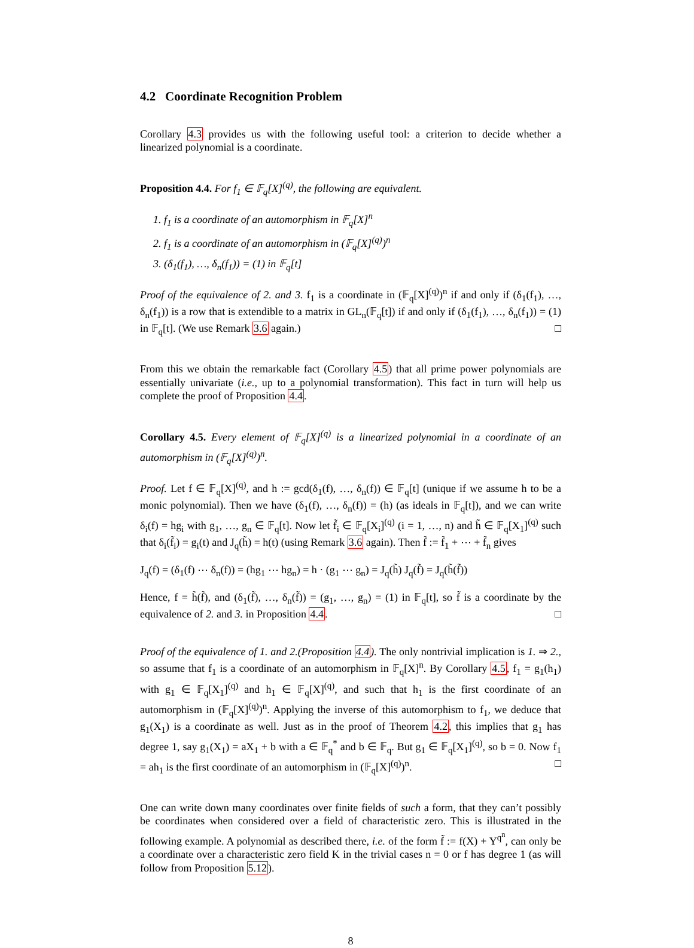4.2 Coordinate Recognition Problem
Corollary 4.3 provides us with the following useful tool: a criterion to decide whether a linearized polynomial is a coordinate.
Proposition 4.4. For f<sub>1</sub> ∈ 𝔽<sub>q</sub>[X]<sup>(q)</sup>, the following are equivalent.
1. f<sub>1</sub> is a coordinate of an automorphism in 𝔽<sub>q</sub>[X]<sup>n</sup>
2. f<sub>1</sub> is a coordinate of an automorphism in (𝔽<sub>q</sub>[X]<sup>(q)</sup>)<sup>n</sup>
3. (δ<sub>1</sub>(f<sub>1</sub>), …, δ<sub>n</sub>(f<sub>1</sub>)) = (1) in 𝔽<sub>q</sub>[t]
Proof of the equivalence of 2. and 3. f<sub>1</sub> is a coordinate in (𝔽<sub>q</sub>[X]<sup>(q)</sup>)<sup>n</sup> if and only if (δ<sub>1</sub>(f<sub>1</sub>), …, δ<sub>n</sub>(f<sub>1</sub>)) is a row that is extendible to a matrix in GL<sub>n</sub>(𝔽<sub>q</sub>[t]) if and only if (δ<sub>1</sub>(f<sub>1</sub>), …, δ<sub>n</sub>(f<sub>1</sub>)) = (1) in 𝔽<sub>q</sub>[t]. (We use Remark 3.6 again.) □
From this we obtain the remarkable fact (Corollary 4.5) that all prime power polynomials are essentially univariate (i.e., up to a polynomial transformation). This fact in turn will help us complete the proof of Proposition 4.4.
Corollary 4.5. Every element of 𝔽<sub>q</sub>[X]<sup>(q)</sup> is a linearized polynomial in a coordinate of an automorphism in (𝔽<sub>q</sub>[X]<sup>(q)</sup>)<sup>n</sup>.
Proof. Let f ∈ 𝔽<sub>q</sub>[X]<sup>(q)</sup>, and h := gcd(δ<sub>1</sub>(f), …, δ<sub>n</sub>(f)) ∈ 𝔽<sub>q</sub>[t] (unique if we assume h to be a monic polynomial). Then we have (δ<sub>1</sub>(f), …, δ<sub>n</sub>(f)) = (h) (as ideals in 𝔽<sub>q</sub>[t]), and we can write δ<sub>i</sub>(f) = hg<sub>i</sub> with g<sub>1</sub>, …, g<sub>n</sub> ∈ 𝔽<sub>q</sub>[t]. Now let f̃<sub>i</sub> ∈ 𝔽<sub>q</sub>[X<sub>i</sub>]<sup>(q)</sup> (i = 1, …, n) and h̃ ∈ 𝔽<sub>q</sub>[X<sub>1</sub>]<sup>(q)</sup> such that δ<sub>i</sub>(f̃<sub>i</sub>) = g<sub>i</sub>(t) and J<sub>q</sub>(h̃) = h(t) (using Remark 3.6 again). Then f̃ := f̃<sub>1</sub> + ⋯ + f̃<sub>n</sub> gives
J<sub>q</sub>(f) = (δ<sub>1</sub>(f) ⋯ δ<sub>n</sub>(f)) = (hg<sub>1</sub> ⋯ hg<sub>n</sub>) = h · (g<sub>1</sub> ⋯ g<sub>n</sub>) = J<sub>q</sub>(h̃) J<sub>q</sub>(f̃) = J<sub>q</sub>(h̃(f̃))
Hence, f = h̃(f̃), and (δ<sub>1</sub>(f̃), …, δ<sub>n</sub>(f̃)) = (g<sub>1</sub>, …, g<sub>n</sub>) = (1) in 𝔽<sub>q</sub>[t], so f̃ is a coordinate by the equivalence of 2. and 3. in Proposition 4.4. □
Proof of the equivalence of 1. and 2.(Proposition 4.4). The only nontrivial implication is 1. ⇒ 2., so assume that f<sub>1</sub> is a coordinate of an automorphism in 𝔽<sub>q</sub>[X]<sup>n</sup>. By Corollary 4.5, f<sub>1</sub> = g<sub>1</sub>(h<sub>1</sub>) with g<sub>1</sub> ∈ 𝔽<sub>q</sub>[X<sub>1</sub>]<sup>(q)</sup> and h<sub>1</sub> ∈ 𝔽<sub>q</sub>[X]<sup>(q)</sup>, and such that h<sub>1</sub> is the first coordinate of an automorphism in (𝔽<sub>q</sub>[X]<sup>(q)</sup>)<sup>n</sup>. Applying the inverse of this automorphism to f<sub>1</sub>, we deduce that g<sub>1</sub>(X<sub>1</sub>) is a coordinate as well. Just as in the proof of Theorem 4.2, this implies that g<sub>1</sub> has degree 1, say g<sub>1</sub>(X<sub>1</sub>) = aX<sub>1</sub> + b with a ∈ 𝔽<sub>q</sub><sup>*</sup> and b ∈ 𝔽<sub>q</sub>. But g<sub>1</sub> ∈ 𝔽<sub>q</sub>[X<sub>1</sub>]<sup>(q)</sup>, so b = 0. Now f<sub>1</sub> = ah<sub>1</sub> is the first coordinate of an automorphism in (𝔽<sub>q</sub>[X]<sup>(q)</sup>)<sup>n</sup>. □
One can write down many coordinates over finite fields of such a form, that they can’t possibly be coordinates when considered over a field of characteristic zero. This is illustrated in the following example. A polynomial as described there, i.e. of the form f̃ := f(X) + Y<sup>q<sup>n</sup></sup>, can only be a coordinate over a characteristic zero field K in the trivial cases n = 0 or f has degree 1 (as will follow from Proposition 5.12).
8